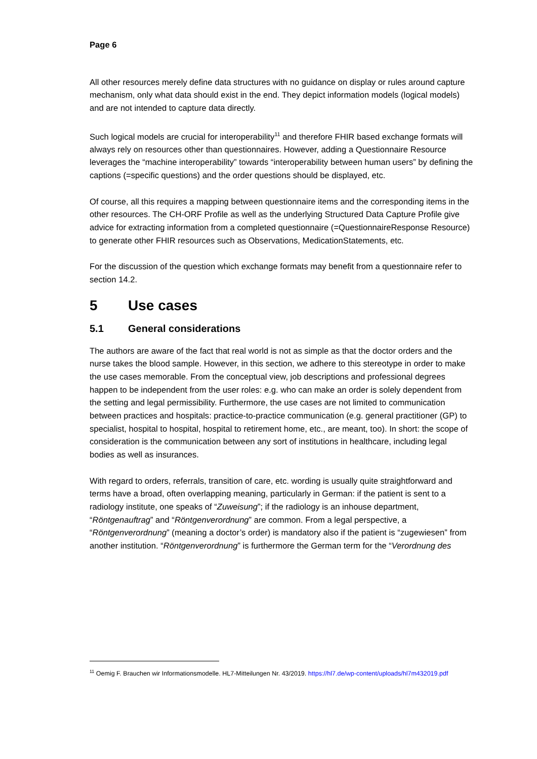Page 6
All other resources merely define data structures with no guidance on display or rules around capture mechanism, only what data should exist in the end. They depict information models (logical models) and are not intended to capture data directly.
Such logical models are crucial for interoperability<sup>11</sup> and therefore FHIR based exchange formats will always rely on resources other than questionnaires. However, adding a Questionnaire Resource leverages the “machine interoperability” towards “interoperability between human users” by defining the captions (=specific questions) and the order questions should be displayed, etc.
Of course, all this requires a mapping between questionnaire items and the corresponding items in the other resources. The CH-ORF Profile as well as the underlying Structured Data Capture Profile give advice for extracting information from a completed questionnaire (=QuestionnaireResponse Resource) to generate other FHIR resources such as Observations, MedicationStatements, etc.
For the discussion of the question which exchange formats may benefit from a questionnaire refer to section 14.2.
5 Use cases
5.1 General considerations
The authors are aware of the fact that real world is not as simple as that the doctor orders and the nurse takes the blood sample. However, in this section, we adhere to this stereotype in order to make the use cases memorable. From the conceptual view, job descriptions and professional degrees happen to be independent from the user roles: e.g. who can make an order is solely dependent from the setting and legal permissibility. Furthermore, the use cases are not limited to communication between practices and hospitals: practice-to-practice communication (e.g. general practitioner (GP) to specialist, hospital to hospital, hospital to retirement home, etc., are meant, too). In short: the scope of consideration is the communication between any sort of institutions in healthcare, including legal bodies as well as insurances.
With regard to orders, referrals, transition of care, etc. wording is usually quite straightforward and terms have a broad, often overlapping meaning, particularly in German: if the patient is sent to a radiology institute, one speaks of “Zuweisung”; if the radiology is an inhouse department, “Röntgenauftrag” and “Röntgenverordnung” are common. From a legal perspective, a “Röntgenverordnung” (meaning a doctor’s order) is mandatory also if the patient is “zugewiesen” from another institution. “Röntgenverordnung” is furthermore the German term for the “Verordnung des
<sup>11</sup> Oemig F. Brauchen wir Informationsmodelle. HL7-Mitteilungen Nr. 43/2019. https://hl7.de/wp-content/uploads/hl7m432019.pdf